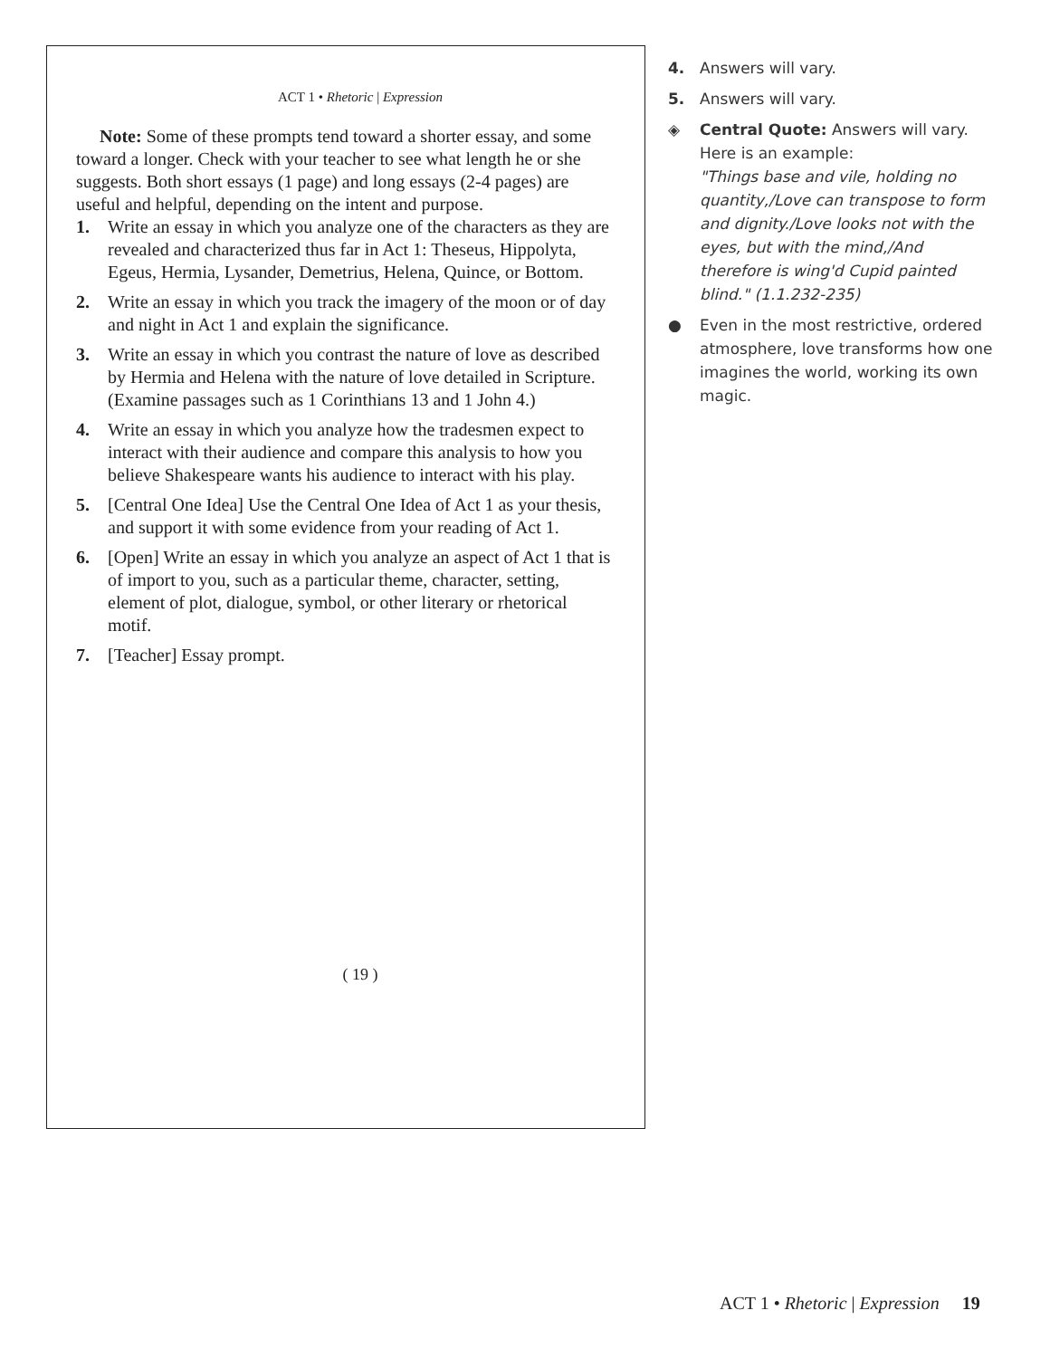ACT 1 • Rhetoric | Expression
Note: Some of these prompts tend toward a shorter essay, and some toward a longer. Check with your teacher to see what length he or she suggests. Both short essays (1 page) and long essays (2-4 pages) are useful and helpful, depending on the intent and purpose.
1. Write an essay in which you analyze one of the characters as they are revealed and characterized thus far in Act 1: Theseus, Hippolyta, Egeus, Hermia, Lysander, Demetrius, Helena, Quince, or Bottom.
2. Write an essay in which you track the imagery of the moon or of day and night in Act 1 and explain the significance.
3. Write an essay in which you contrast the nature of love as described by Hermia and Helena with the nature of love detailed in Scripture. (Examine passages such as 1 Corinthians 13 and 1 John 4.)
4. Write an essay in which you analyze how the tradesmen expect to interact with their audience and compare this analysis to how you believe Shakespeare wants his audience to interact with his play.
5. [Central One Idea] Use the Central One Idea of Act 1 as your thesis, and support it with some evidence from your reading of Act 1.
6. [Open] Write an essay in which you analyze an aspect of Act 1 that is of import to you, such as a particular theme, character, setting, element of plot, dialogue, symbol, or other literary or rhetorical motif.
7. [Teacher] Essay prompt.
( 19 )
4. Answers will vary.
5. Answers will vary.
◈ Central Quote: Answers will vary. Here is an example:
"Things base and vile, holding no quantity,/Love can transpose to form and dignity./Love looks not with the eyes, but with the mind,/And therefore is wing'd Cupid painted blind." (1.1.232-235)
● Even in the most restrictive, ordered atmosphere, love transforms how one imagines the world, working its own magic.
ACT 1 • Rhetoric | Expression 19